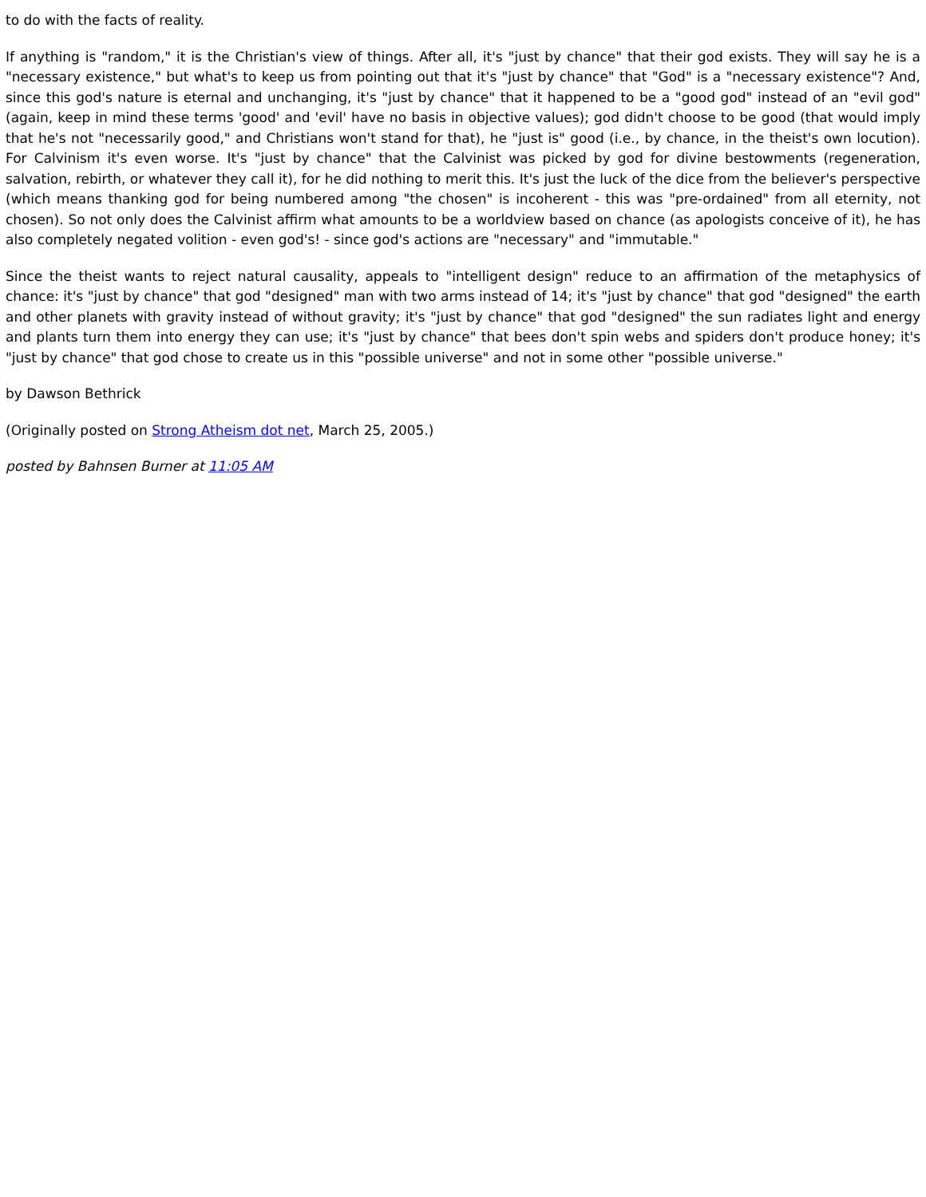to do with the facts of reality.
If anything is "random," it is the Christian's view of things. After all, it's "just by chance" that their god exists. They will say he is a "necessary existence," but what's to keep us from pointing out that it's "just by chance" that "God" is a "necessary existence"? And, since this god's nature is eternal and unchanging, it's "just by chance" that it happened to be a "good god" instead of an "evil god" (again, keep in mind these terms 'good' and 'evil' have no basis in objective values); god didn't choose to be good (that would imply that he's not "necessarily good," and Christians won't stand for that), he "just is" good (i.e., by chance, in the theist's own locution). For Calvinism it's even worse. It's "just by chance" that the Calvinist was picked by god for divine bestowments (regeneration, salvation, rebirth, or whatever they call it), for he did nothing to merit this. It's just the luck of the dice from the believer's perspective (which means thanking god for being numbered among "the chosen" is incoherent - this was "pre-ordained" from all eternity, not chosen). So not only does the Calvinist affirm what amounts to be a worldview based on chance (as apologists conceive of it), he has also completely negated volition - even god's! - since god's actions are "necessary" and "immutable."
Since the theist wants to reject natural causality, appeals to "intelligent design" reduce to an affirmation of the metaphysics of chance: it's "just by chance" that god "designed" man with two arms instead of 14; it's "just by chance" that god "designed" the earth and other planets with gravity instead of without gravity; it's "just by chance" that god "designed" the sun radiates light and energy and plants turn them into energy they can use; it's "just by chance" that bees don't spin webs and spiders don't produce honey; it's "just by chance" that god chose to create us in this "possible universe" and not in some other "possible universe."
by Dawson Bethrick
(Originally posted on Strong Atheism dot net, March 25, 2005.)
posted by Bahnsen Burner at 11:05 AM